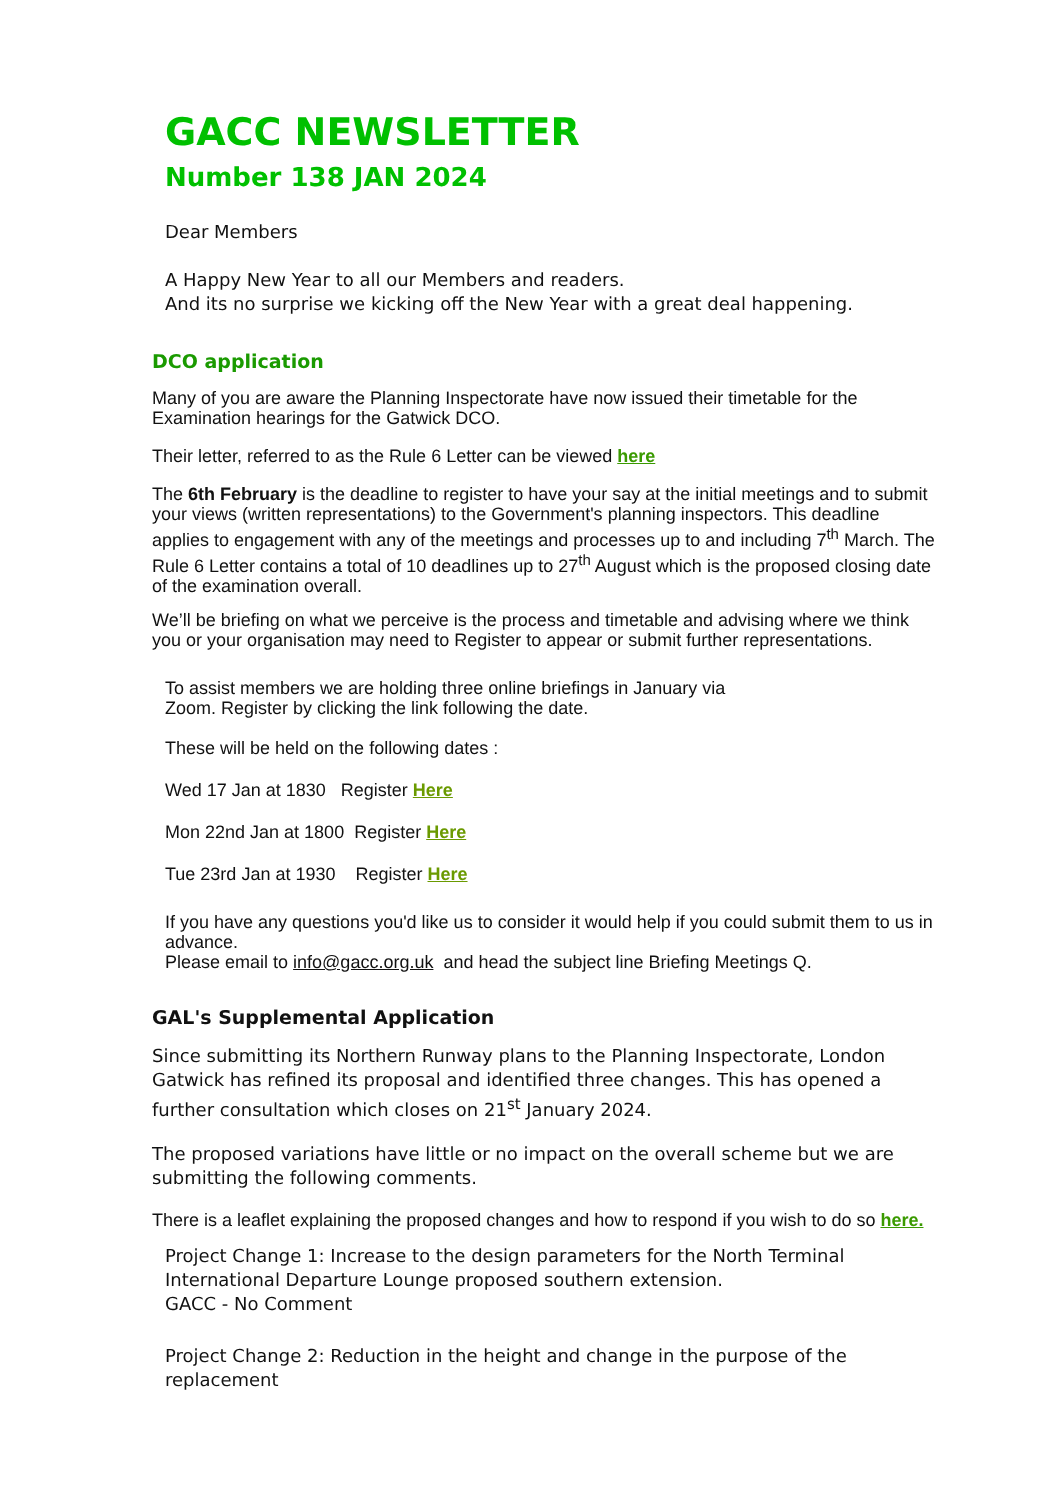GACC NEWSLETTER
Number 138 JAN 2024
Dear Members
A Happy New Year to all our Members and readers.
And its no surprise we kicking off the New Year with a great deal happening.
DCO application
Many of you are aware the Planning Inspectorate have now issued their timetable for the Examination hearings for the Gatwick DCO.
Their letter, referred to as the Rule 6 Letter can be viewed here
The 6th February is the deadline to register to have your say at the initial meetings and to submit your views (written representations) to the Government's planning inspectors. This deadline applies to engagement with any of the meetings and processes up to and including 7<sup>th</sup> March. The Rule 6 Letter contains a total of 10 deadlines up to 27<sup>th</sup> August which is the proposed closing date of the examination overall.
We’ll be briefing on what we perceive is the process and timetable and advising where we think you or your organisation may need to Register to appear or submit further representations.
To assist members we are holding three online briefings in January via
Zoom. Register by clicking the link following the date.
These will be held on the following dates :
Wed 17 Jan at 1830 Register Here
Mon 22nd Jan at 1800 Register Here
Tue 23rd Jan at 1930 Register Here
If you have any questions you'd like us to consider it would help if you could submit them to us in advance.
Please email to info@gacc.org.uk and head the subject line Briefing Meetings Q.
GAL's Supplemental Application
Since submitting its Northern Runway plans to the Planning Inspectorate, London Gatwick has refined its proposal and identified three changes. This has opened a further consultation which closes on 21<sup>st</sup> January 2024.
The proposed variations have little or no impact on the overall scheme but we are submitting the following comments.
There is a leaflet explaining the proposed changes and how to respond if you wish to do so here.
Project Change 1: Increase to the design parameters for the North Terminal International Departure Lounge proposed southern extension.
GACC - No Comment
Project Change 2: Reduction in the height and change in the purpose of the replacement